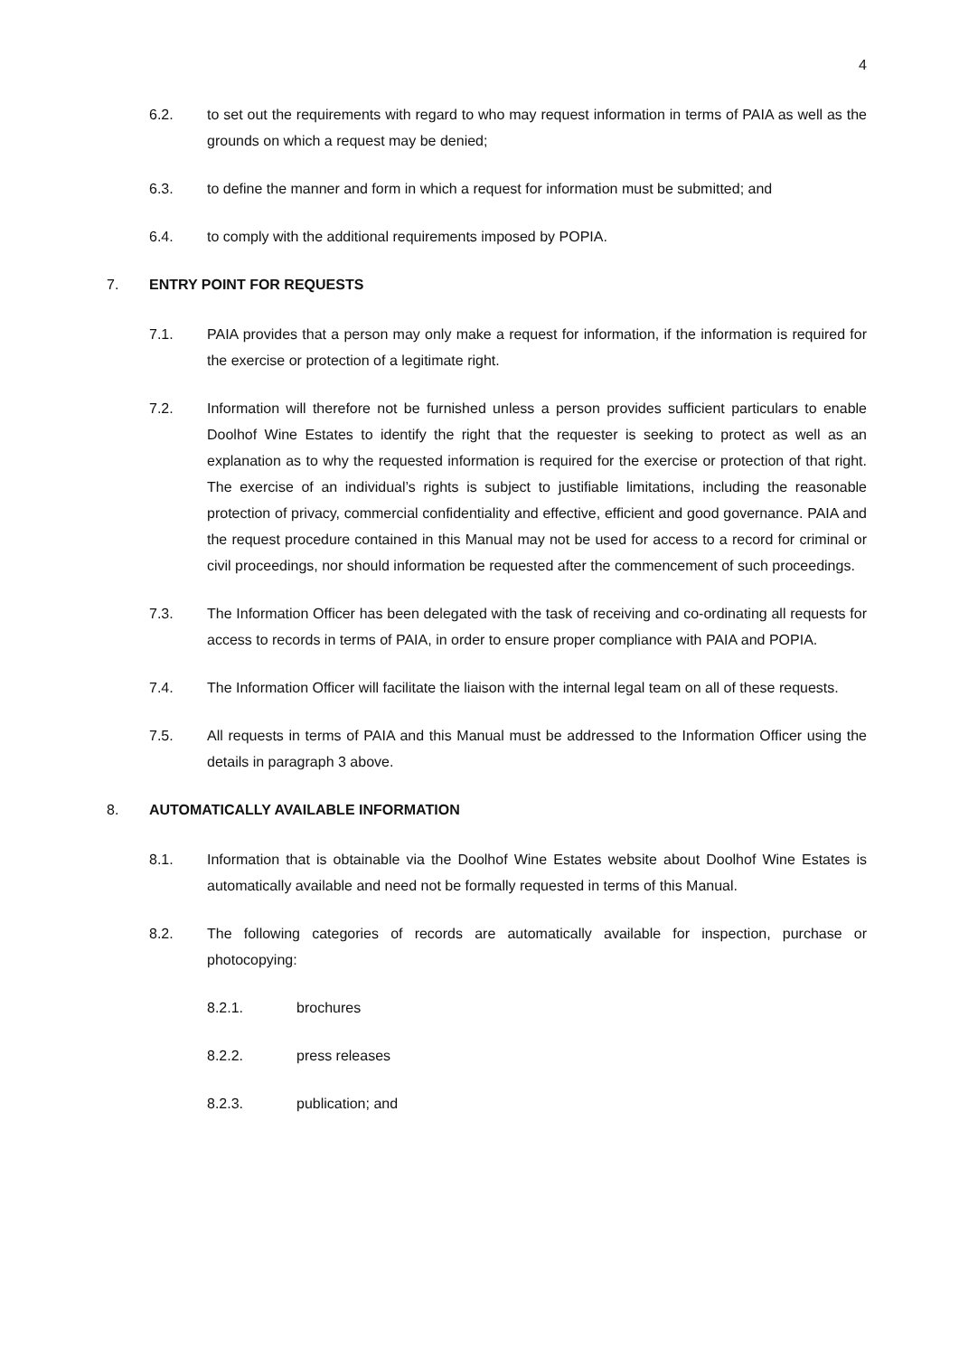4
6.2. to set out the requirements with regard to who may request information in terms of PAIA as well as the grounds on which a request may be denied;
6.3. to define the manner and form in which a request for information must be submitted; and
6.4. to comply with the additional requirements imposed by POPIA.
7. ENTRY POINT FOR REQUESTS
7.1. PAIA provides that a person may only make a request for information, if the information is required for the exercise or protection of a legitimate right.
7.2. Information will therefore not be furnished unless a person provides sufficient particulars to enable Doolhof Wine Estates to identify the right that the requester is seeking to protect as well as an explanation as to why the requested information is required for the exercise or protection of that right. The exercise of an individual’s rights is subject to justifiable limitations, including the reasonable protection of privacy, commercial confidentiality and effective, efficient and good governance. PAIA and the request procedure contained in this Manual may not be used for access to a record for criminal or civil proceedings, nor should information be requested after the commencement of such proceedings.
7.3. The Information Officer has been delegated with the task of receiving and co-ordinating all requests for access to records in terms of PAIA, in order to ensure proper compliance with PAIA and POPIA.
7.4. The Information Officer will facilitate the liaison with the internal legal team on all of these requests.
7.5. All requests in terms of PAIA and this Manual must be addressed to the Information Officer using the details in paragraph 3 above.
8. AUTOMATICALLY AVAILABLE INFORMATION
8.1. Information that is obtainable via the Doolhof Wine Estates website about Doolhof Wine Estates is automatically available and need not be formally requested in terms of this Manual.
8.2. The following categories of records are automatically available for inspection, purchase or photocopying:
8.2.1. brochures
8.2.2. press releases
8.2.3. publication; and